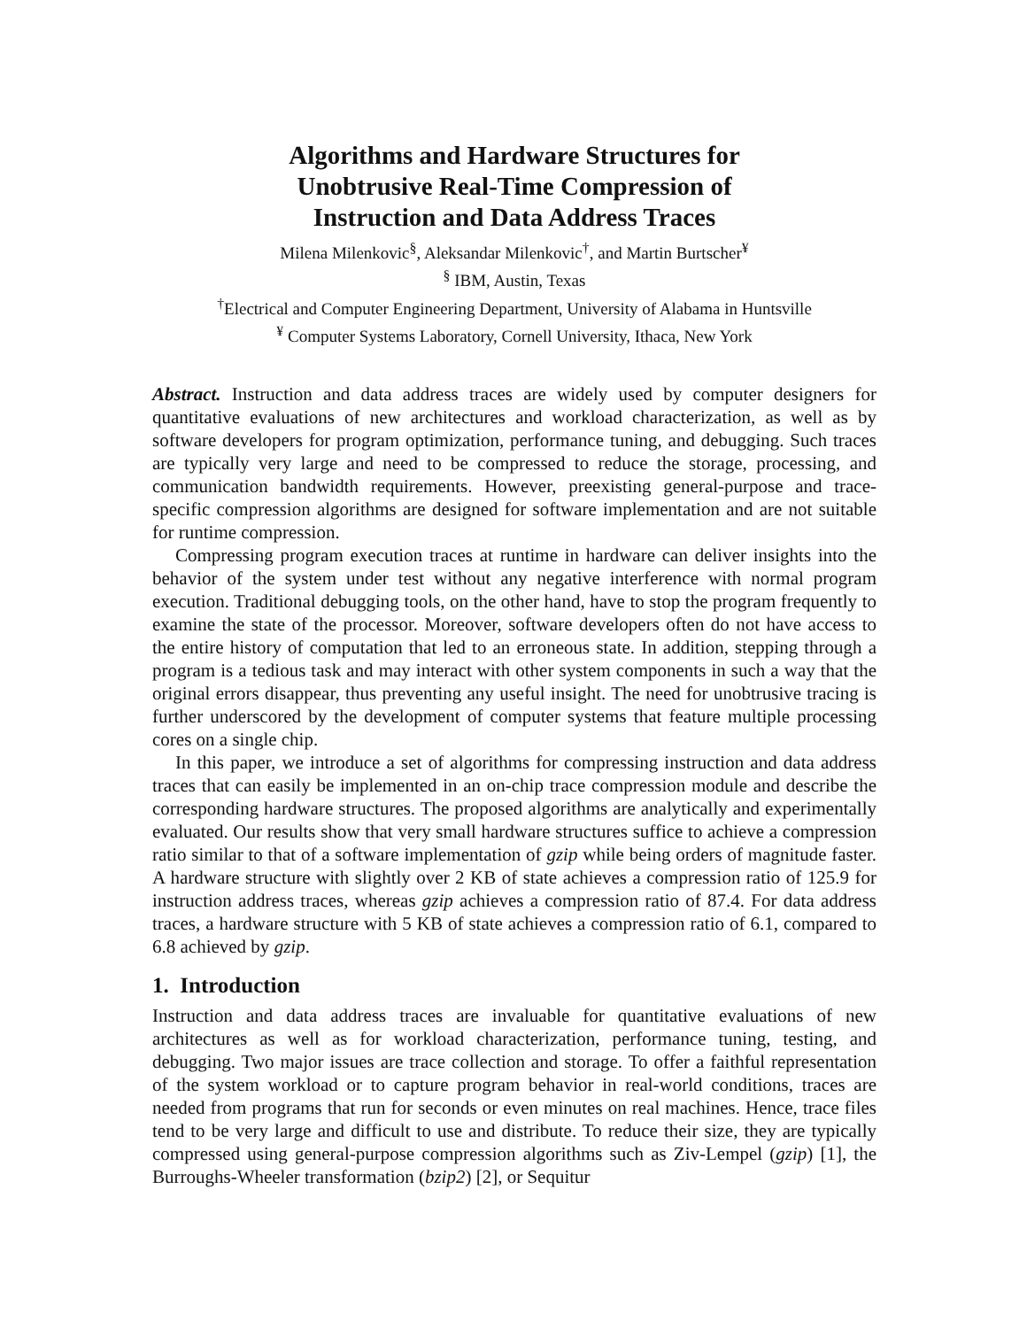Algorithms and Hardware Structures for
Unobtrusive Real-Time Compression of
Instruction and Data Address Traces
Milena Milenkovic<sup>§</sup>, Aleksandar Milenkovic<sup>†</sup>, and Martin Burtscher<sup>¥</sup>
<sup>§</sup> IBM, Austin, Texas
<sup>†</sup> Electrical and Computer Engineering Department, University of Alabama in Huntsville
<sup>¥</sup> Computer Systems Laboratory, Cornell University, Ithaca, New York
Abstract. Instruction and data address traces are widely used by computer designers for quantitative evaluations of new architectures and workload characterization, as well as by software developers for program optimization, performance tuning, and debugging. Such traces are typically very large and need to be compressed to reduce the storage, processing, and communication bandwidth requirements. However, preexisting general-purpose and trace-specific compression algorithms are designed for software implementation and are not suitable for runtime compression.
Compressing program execution traces at runtime in hardware can deliver insights into the behavior of the system under test without any negative interference with normal program execution. Traditional debugging tools, on the other hand, have to stop the program frequently to examine the state of the processor. Moreover, software developers often do not have access to the entire history of computation that led to an erroneous state. In addition, stepping through a program is a tedious task and may interact with other system components in such a way that the original errors disappear, thus preventing any useful insight. The need for unobtrusive tracing is further underscored by the development of computer systems that feature multiple processing cores on a single chip.
In this paper, we introduce a set of algorithms for compressing instruction and data address traces that can easily be implemented in an on-chip trace compression module and describe the corresponding hardware structures. The proposed algorithms are analytically and experimentally evaluated. Our results show that very small hardware structures suffice to achieve a compression ratio similar to that of a software implementation of gzip while being orders of magnitude faster. A hardware structure with slightly over 2 KB of state achieves a compression ratio of 125.9 for instruction address traces, whereas gzip achieves a compression ratio of 87.4. For data address traces, a hardware structure with 5 KB of state achieves a compression ratio of 6.1, compared to 6.8 achieved by gzip.
1. Introduction
Instruction and data address traces are invaluable for quantitative evaluations of new architectures as well as for workload characterization, performance tuning, testing, and debugging. Two major issues are trace collection and storage. To offer a faithful representation of the system workload or to capture program behavior in real-world conditions, traces are needed from programs that run for seconds or even minutes on real machines. Hence, trace files tend to be very large and difficult to use and distribute. To reduce their size, they are typically compressed using general-purpose compression algorithms such as Ziv-Lempel (gzip) [1], the Burroughs-Wheeler transformation (bzip2) [2], or Sequitur